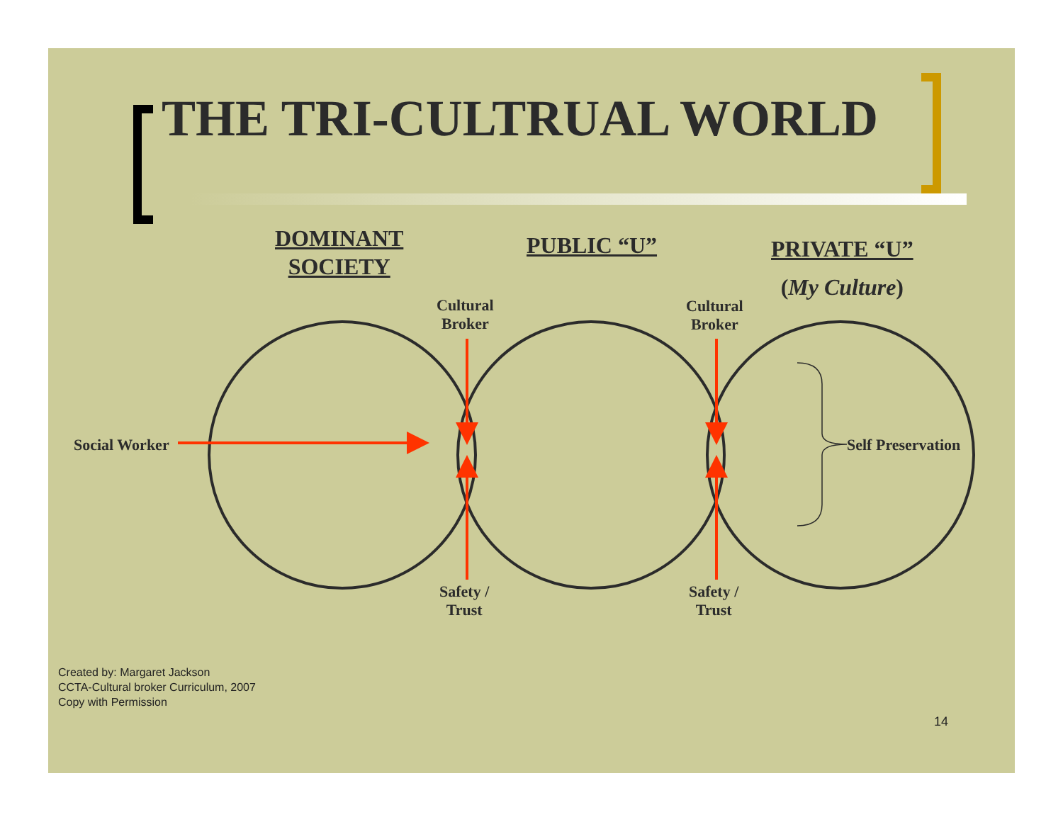THE TRI-CULTRUAL WORLD
DOMINANT
SOCIETY
PUBLIC “U”
PRIVATE “U”
(My Culture)
Cultural
Broker
Cultural
Broker
Social Worker Self Preservation
Safety /
Trust
Safety /
Trust
Created by: Margaret Jackson
CCTA-Cultural broker Curriculum, 2007
Copy with Permission
14